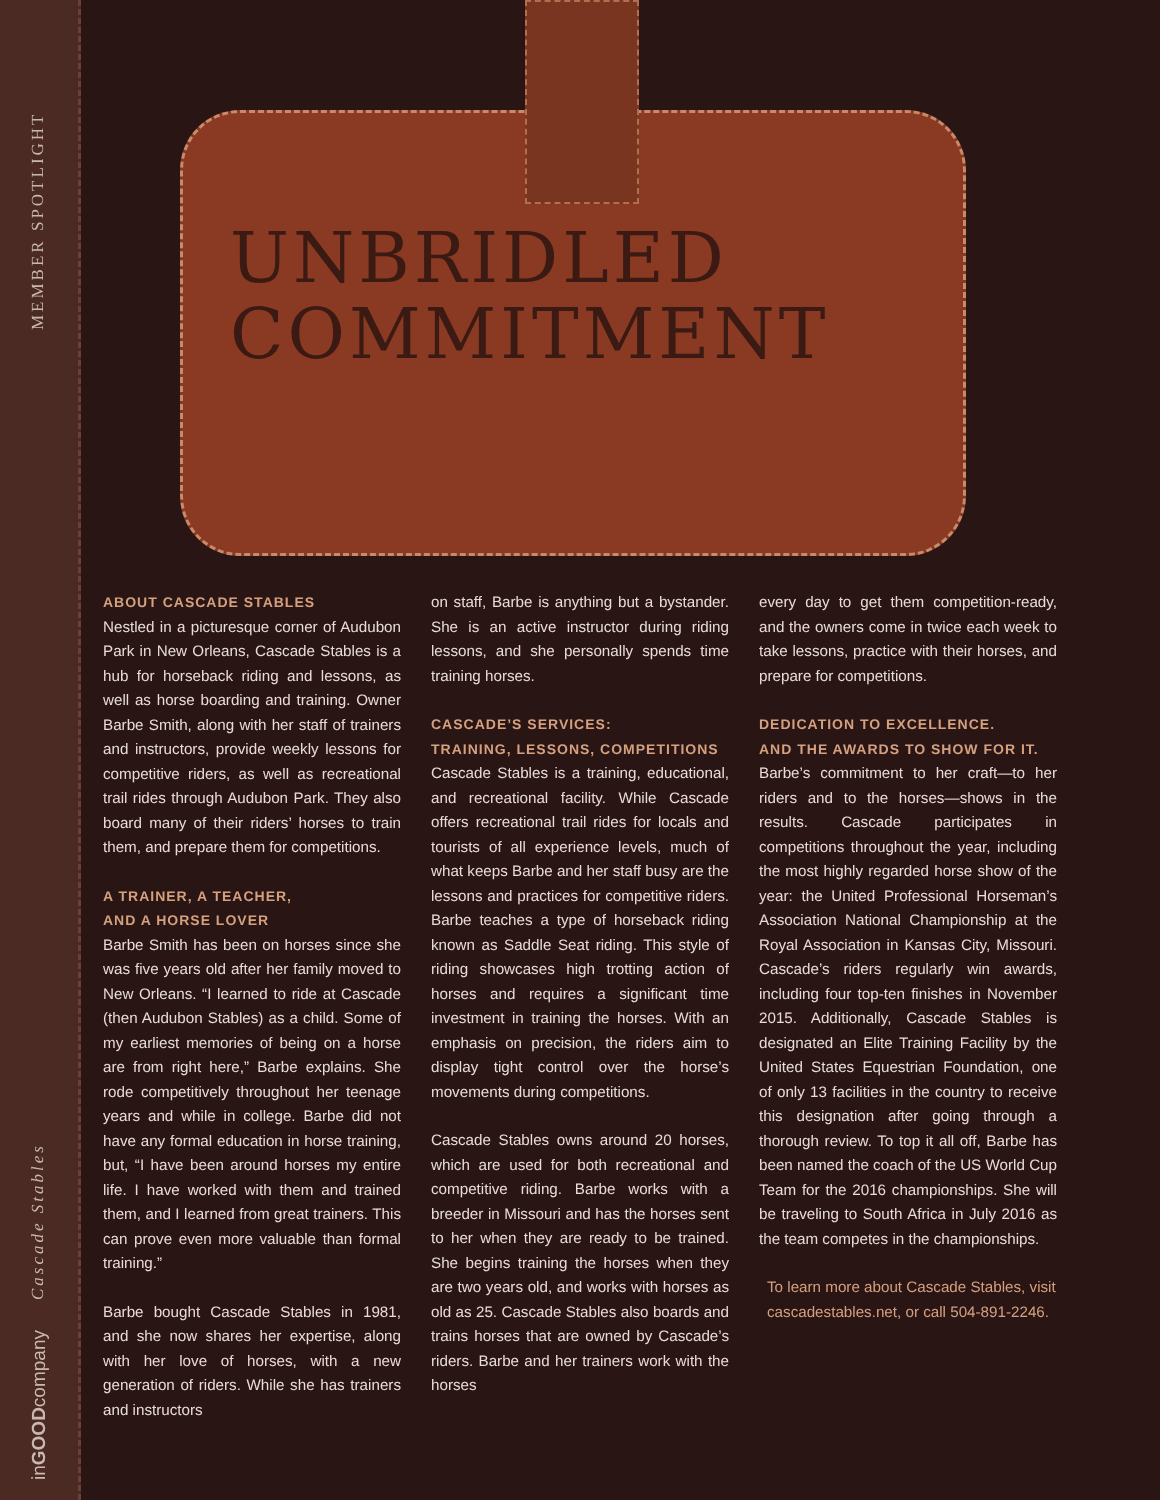MEMBER SPOTLIGHT
Cascade Stables
inGOODcompany
UNBRIDLED
COMMITMENT
ABOUT CASCADE STABLES
Nestled in a picturesque corner of Audubon Park in New Orleans, Cascade Stables is a hub for horseback riding and lessons, as well as horse boarding and training. Owner Barbe Smith, along with her staff of trainers and instructors, provide weekly lessons for competitive riders, as well as recreational trail rides through Audubon Park. They also board many of their riders’ horses to train them, and prepare them for competitions.
A TRAINER, A TEACHER,
AND A HORSE LOVER
Barbe Smith has been on horses since she was five years old after her family moved to New Orleans. “I learned to ride at Cascade (then Audubon Stables) as a child. Some of my earliest memories of being on a horse are from right here,” Barbe explains. She rode competitively throughout her teenage years and while in college. Barbe did not have any formal education in horse training, but, “I have been around horses my entire life. I have worked with them and trained them, and I learned from great trainers. This can prove even more valuable than formal training.”
Barbe bought Cascade Stables in 1981, and she now shares her expertise, along with her love of horses, with a new generation of riders. While she has trainers and instructors
on staff, Barbe is anything but a bystander. She is an active instructor during riding lessons, and she personally spends time training horses.
CASCADE’S SERVICES:
TRAINING, LESSONS, COMPETITIONS
Cascade Stables is a training, educational, and recreational facility. While Cascade offers recreational trail rides for locals and tourists of all experience levels, much of what keeps Barbe and her staff busy are the lessons and practices for competitive riders. Barbe teaches a type of horseback riding known as Saddle Seat riding. This style of riding showcases high trotting action of horses and requires a significant time investment in training the horses. With an emphasis on precision, the riders aim to display tight control over the horse’s movements during competitions.
Cascade Stables owns around 20 horses, which are used for both recreational and competitive riding. Barbe works with a breeder in Missouri and has the horses sent to her when they are ready to be trained. She begins training the horses when they are two years old, and works with horses as old as 25. Cascade Stables also boards and trains horses that are owned by Cascade’s riders. Barbe and her trainers work with the horses
every day to get them competition-ready, and the owners come in twice each week to take lessons, practice with their horses, and prepare for competitions.
DEDICATION TO EXCELLENCE.
AND THE AWARDS TO SHOW FOR IT.
Barbe’s commitment to her craft—to her riders and to the horses—shows in the results. Cascade participates in competitions throughout the year, including the most highly regarded horse show of the year: the United Professional Horseman’s Association National Championship at the Royal Association in Kansas City, Missouri. Cascade’s riders regularly win awards, including four top-ten finishes in November 2015. Additionally, Cascade Stables is designated an Elite Training Facility by the United States Equestrian Foundation, one of only 13 facilities in the country to receive this designation after going through a thorough review. To top it all off, Barbe has been named the coach of the US World Cup Team for the 2016 championships. She will be traveling to South Africa in July 2016 as the team competes in the championships.
To learn more about Cascade Stables, visit cascadestables.net, or call 504-891-2246.